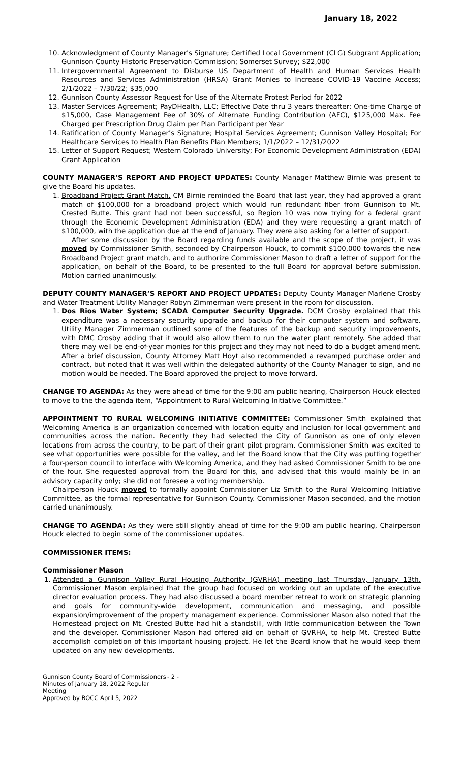January 18, 2022
10. Acknowledgment of County Manager's Signature; Certified Local Government (CLG) Subgrant Application; Gunnison County Historic Preservation Commission; Somerset Survey; $22,000
11. Intergovernmental Agreement to Disburse US Department of Health and Human Services Health Resources and Services Administration (HRSA) Grant Monies to Increase COVID-19 Vaccine Access; 2/1/2022 – 7/30/22; $35,000
12. Gunnison County Assessor Request for Use of the Alternate Protest Period for 2022
13. Master Services Agreement; PayDHealth, LLC; Effective Date thru 3 years thereafter; One-time Charge of $15,000, Case Management Fee of 30% of Alternate Funding Contribution (AFC), $125,000 Max. Fee Charged per Prescription Drug Claim per Plan Participant per Year
14. Ratification of County Manager’s Signature; Hospital Services Agreement; Gunnison Valley Hospital; For Healthcare Services to Health Plan Benefits Plan Members; 1/1/2022 – 12/31/2022
15. Letter of Support Request; Western Colorado University; For Economic Development Administration (EDA) Grant Application
COUNTY MANAGER’S REPORT AND PROJECT UPDATES: County Manager Matthew Birnie was present to give the Board his updates.
1. Broadband Project Grant Match. CM Birnie reminded the Board that last year, they had approved a grant match of $100,000 for a broadband project which would run redundant fiber from Gunnison to Mt. Crested Butte. This grant had not been successful, so Region 10 was now trying for a federal grant through the Economic Development Administration (EDA) and they were requesting a grant match of $100,000, with the application due at the end of January. They were also asking for a letter of support.
After some discussion by the Board regarding funds available and the scope of the project, it was moved by Commissioner Smith, seconded by Chairperson Houck, to commit $100,000 towards the new Broadband Project grant match, and to authorize Commissioner Mason to draft a letter of support for the application, on behalf of the Board, to be presented to the full Board for approval before submission. Motion carried unanimously.
DEPUTY COUNTY MANAGER’S REPORT AND PROJECT UPDATES: Deputy County Manager Marlene Crosby and Water Treatment Utility Manager Robyn Zimmerman were present in the room for discussion.
1. Dos Rios Water System; SCADA Computer Security Upgrade. DCM Crosby explained that this expenditure was a necessary security upgrade and backup for their computer system and software. Utility Manager Zimmerman outlined some of the features of the backup and security improvements, with DMC Crosby adding that it would also allow them to run the water plant remotely. She added that there may well be end-of-year monies for this project and they may not need to do a budget amendment. After a brief discussion, County Attorney Matt Hoyt also recommended a revamped purchase order and contract, but noted that it was well within the delegated authority of the County Manager to sign, and no motion would be needed. The Board approved the project to move forward.
CHANGE TO AGENDA: As they were ahead of time for the 9:00 am public hearing, Chairperson Houck elected to move to the the agenda item, “Appointment to Rural Welcoming Initiative Committee.”
APPOINTMENT TO RURAL WELCOMING INITIATIVE COMMITTEE: Commissioner Smith explained that Welcoming America is an organization concerned with location equity and inclusion for local government and communities across the nation. Recently they had selected the City of Gunnison as one of only eleven locations from across the country, to be part of their grant pilot program. Commissioner Smith was excited to see what opportunities were possible for the valley, and let the Board know that the City was putting together a four-person council to interface with Welcoming America, and they had asked Commissioner Smith to be one of the four. She requested approval from the Board for this, and advised that this would mainly be in an advisory capacity only; she did not foresee a voting membership.
Chairperson Houck moved to formally appoint Commissioner Liz Smith to the Rural Welcoming Initiative Committee, as the formal representative for Gunnison County. Commissioner Mason seconded, and the motion carried unanimously.
CHANGE TO AGENDA: As they were still slightly ahead of time for the 9:00 am public hearing, Chairperson Houck elected to begin some of the commissioner updates.
COMMISSIONER ITEMS:
Commissioner Mason
1. Attended a Gunnison Valley Rural Housing Authority (GVRHA) meeting last Thursday, January 13th. Commissioner Mason explained that the group had focused on working out an update of the executive director evaluation process. They had also discussed a board member retreat to work on strategic planning and goals for community-wide development, communication and messaging, and possible expansion/improvement of the property management experience. Commissioner Mason also noted that the Homestead project on Mt. Crested Butte had hit a standstill, with little communication between the Town and the developer. Commissioner Mason had offered aid on behalf of GVRHA, to help Mt. Crested Butte accomplish completion of this important housing project. He let the Board know that he would keep them updated on any new developments.
Gunnison County Board of Commissioners
Minutes of January 18, 2022 Regular Meeting
Approved by BOCC April 5, 2022
- 2 -